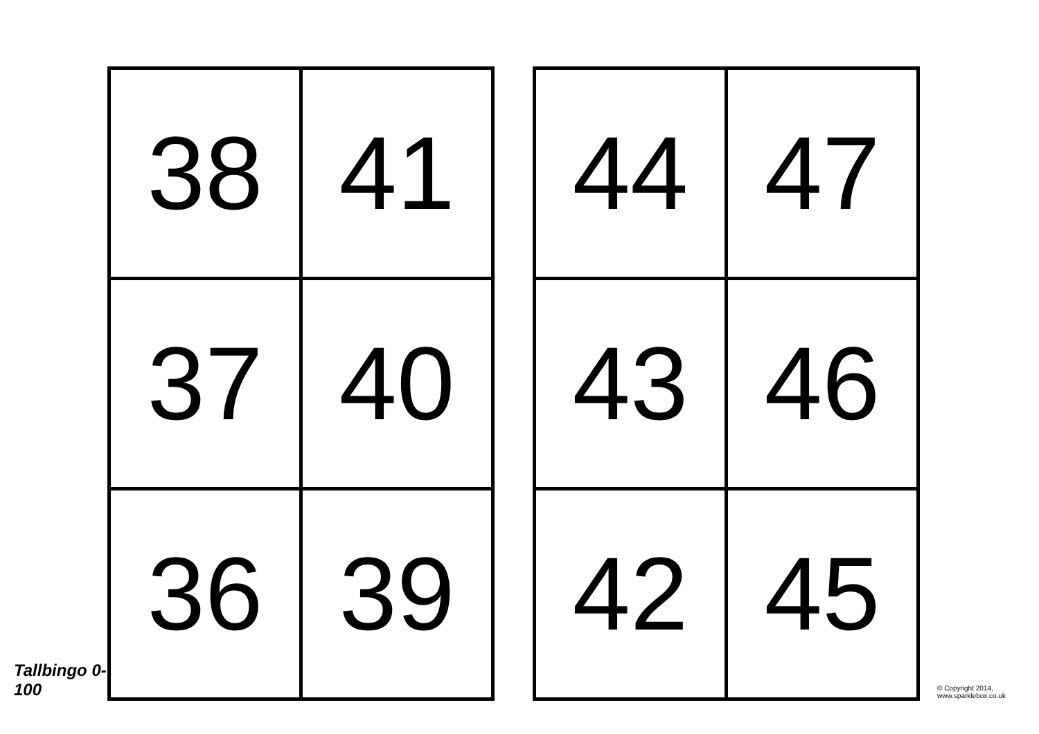Tallbingo 0-100
| 38 | 41 |
| 37 | 40 |
| 36 | 39 |
| 44 | 47 |
| 43 | 46 |
| 42 | 45 |
© Copyright 2014, www.sparklebox.co.uk